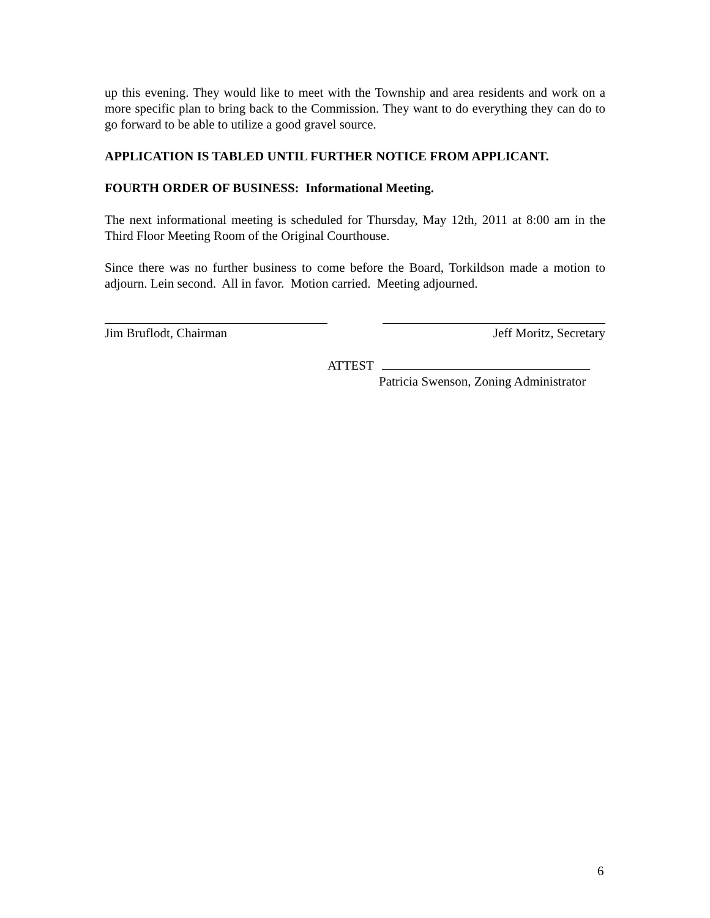up this evening. They would like to meet with the Township and area residents and work on a more specific plan to bring back to the Commission. They want to do everything they can do to go forward to be able to utilize a good gravel source.
APPLICATION IS TABLED UNTIL FURTHER NOTICE FROM APPLICANT.
FOURTH ORDER OF BUSINESS: Informational Meeting.
The next informational meeting is scheduled for Thursday, May 12th, 2011 at 8:00 am in the Third Floor Meeting Room of the Original Courthouse.
Since there was no further business to come before the Board, Torkildson made a motion to adjourn. Lein second. All in favor. Motion carried. Meeting adjourned.
Jim Bruflodt, Chairman Jeff Moritz, Secretary
ATTEST
Patricia Swenson, Zoning Administrator
6